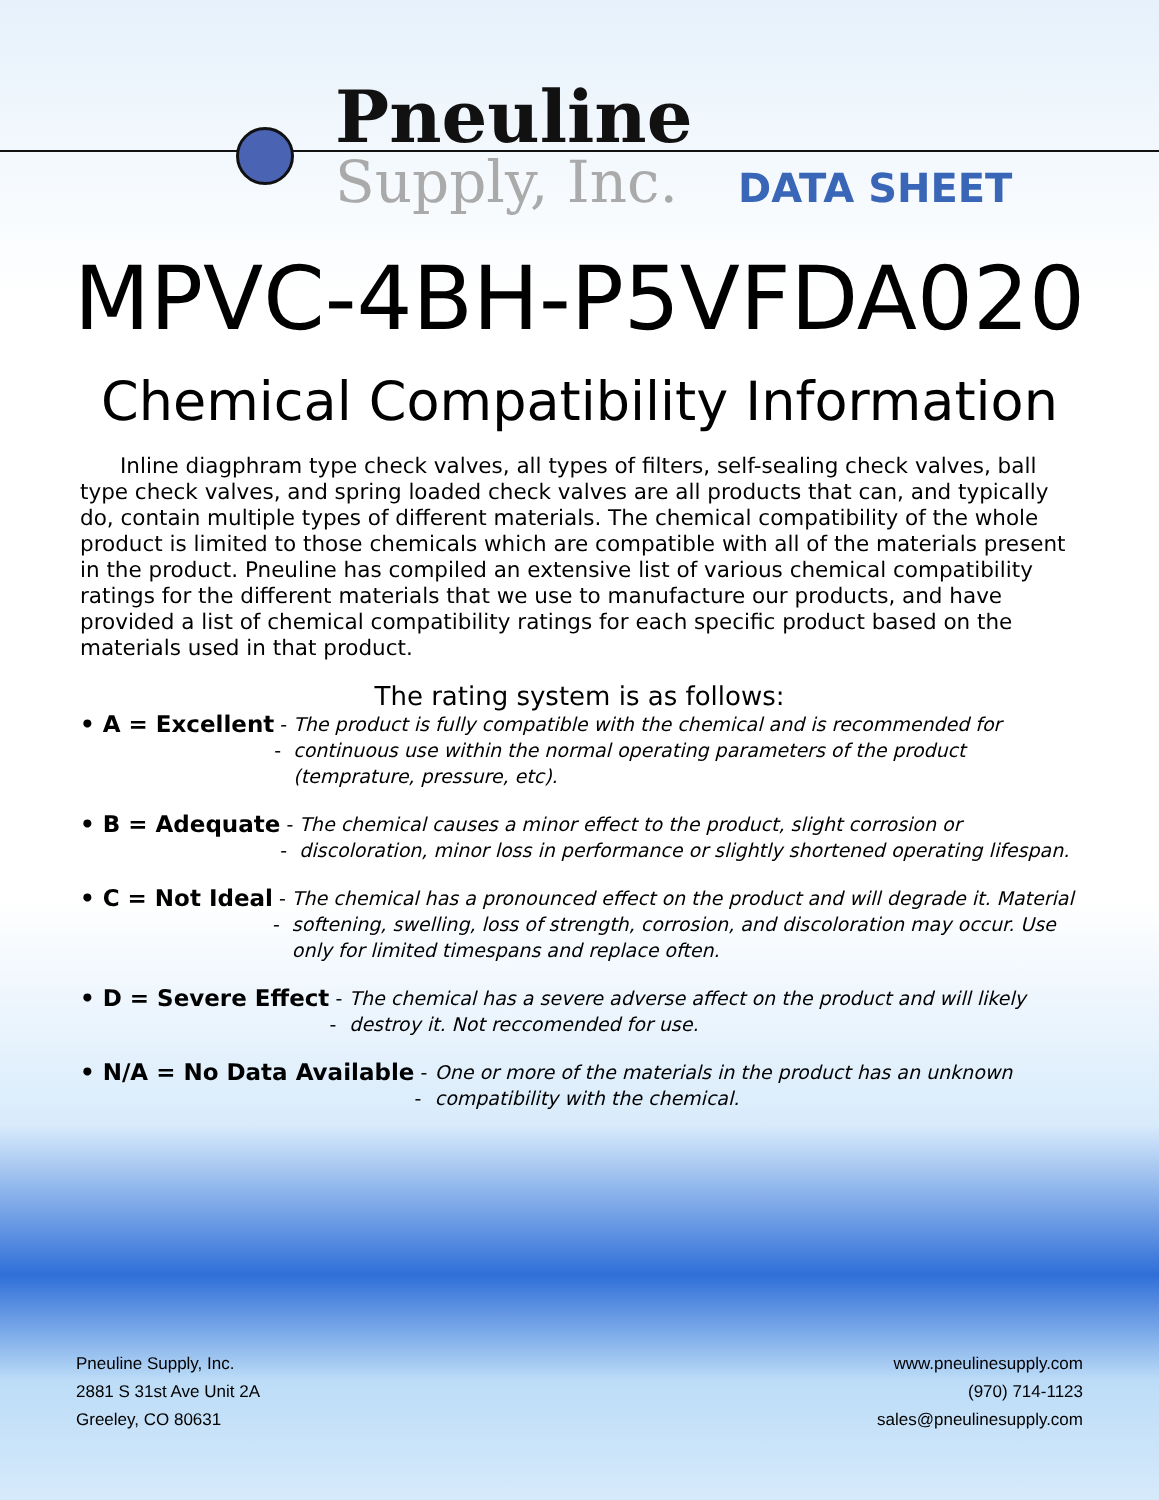Pneuline
Supply, Inc.
DATA SHEET
MPVC-4BH-P5VFDA020
Chemical Compatibility Information
Inline diagphram type check valves, all types of filters, self-sealing check valves, ball type check valves, and spring loaded check valves are all products that can, and typically do, contain multiple types of different materials. The chemical compatibility of the whole product is limited to those chemicals which are compatible with all of the materials present in the product. Pneuline has compiled an extensive list of various chemical compatibility ratings for the different materials that we use to manufacture our products, and have provided a list of chemical compatibility ratings for each specific product based on the materials used in that product.
The rating system is as follows:
• A = Excellent -- The product is fully compatible with the chemical and is recommended for continuous use within the normal operating parameters of the product (temprature, pressure, etc).
• B = Adequate -- The chemical causes a minor effect to the product, slight corrosion or discoloration, minor loss in performance or slightly shortened operating lifespan.
• C = Not Ideal -- The chemical has a pronounced effect on the product and will degrade it. Material softening, swelling, loss of strength, corrosion, and discoloration may occur. Use only for limited timespans and replace often.
• D = Severe Effect -- The chemical has a severe adverse affect on the product and will likely destroy it. Not reccomended for use.
• N/A = No Data Available -- One or more of the materials in the product has an unknown compatibility with the chemical.
Pneuline Supply, Inc.
2881 S 31st Ave Unit 2A
Greeley, CO 80631
www.pneulinesupply.com
(970) 714-1123
sales@pneulinesupply.com